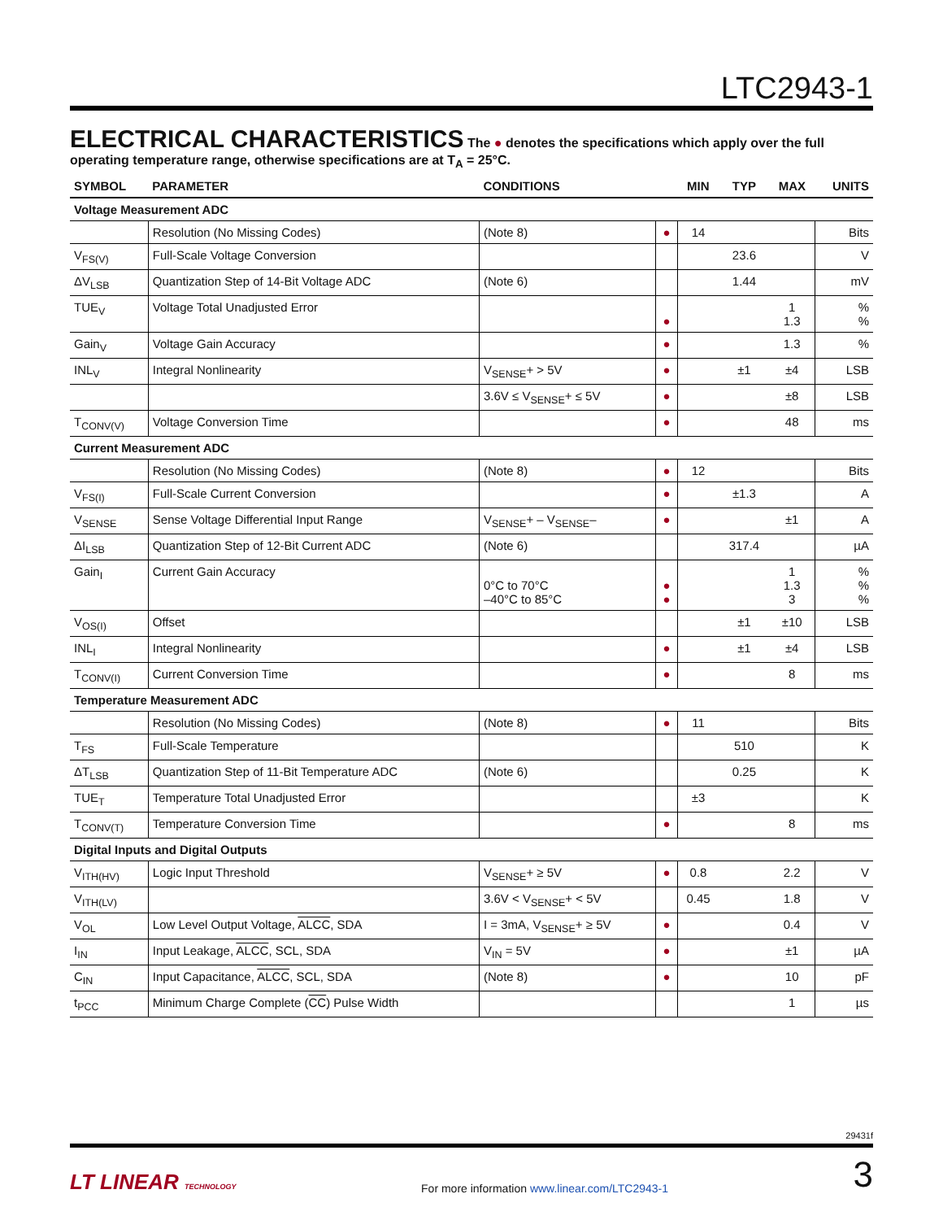LTC2943-1
ELECTRICAL CHARACTERISTICS
The ● denotes the specifications which apply over the full operating temperature range, otherwise specifications are at T<sub>A</sub> = 25°C.
| SYMBOL | PARAMETER | CONDITIONS | | MIN | TYP | MAX | UNITS |
| --- | --- | --- | --- | --- | --- | --- | --- |
| Voltage Measurement ADC | | | | | | | |
| | Resolution (No Missing Codes) | (Note 8) | ● | 14 | | | Bits |
| V<sub>FS(V)</sub> | Full-Scale Voltage Conversion | | | | 23.6 | | V |
| ΔV<sub>LSB</sub> | Quantization Step of 14-Bit Voltage ADC | (Note 6) | | | 1.44 | | mV |
| TUE<sub>V</sub> | Voltage Total Unadjusted Error | | ● | | | 1 1.3 | % % |
| Gain<sub>V</sub> | Voltage Gain Accuracy | | ● | | | 1.3 | % |
| INL<sub>V</sub> | Integral Nonlinearity | V<sub>SENSE</sub>+ > 5V | ● | | ±1 | ±4 | LSB |
| | | 3.6V ≤ V<sub>SENSE</sub>+ ≤ 5V | ● | | | ±8 | LSB |
| T<sub>CONV(V)</sub> | Voltage Conversion Time | | ● | | | 48 | ms |
| Current Measurement ADC | | | | | | | |
| | Resolution (No Missing Codes) | (Note 8) | ● | 12 | | | Bits |
| V<sub>FS(I)</sub> | Full-Scale Current Conversion | | ● | | ±1.3 | | A |
| V<sub>SENSE</sub> | Sense Voltage Differential Input Range | V<sub>SENSE</sub>+ – V<sub>SENSE</sub>– | ● | | | ±1 | A |
| ΔI<sub>LSB</sub> | Quantization Step of 12-Bit Current ADC | (Note 6) | | | 317.4 | | µA |
| Gain<sub>I</sub> | Current Gain Accuracy | 0°C to 70°C –40°C to 85°C | ● ● | | | 1 1.3 3 | % % % |
| V<sub>OS(I)</sub> | Offset | | | | ±1 | ±10 | LSB |
| INL<sub>I</sub> | Integral Nonlinearity | | ● | | ±1 | ±4 | LSB |
| T<sub>CONV(I)</sub> | Current Conversion Time | | ● | | | 8 | ms |
| Temperature Measurement ADC | | | | | | | |
| | Resolution (No Missing Codes) | (Note 8) | ● | 11 | | | Bits |
| T<sub>FS</sub> | Full-Scale Temperature | | | | 510 | | K |
| ΔT<sub>LSB</sub> | Quantization Step of 11-Bit Temperature ADC | (Note 6) | | | 0.25 | | K |
| TUE<sub>T</sub> | Temperature Total Unadjusted Error | | | ±3 | | | K |
| T<sub>CONV(T)</sub> | Temperature Conversion Time | | ● | | | 8 | ms |
| Digital Inputs and Digital Outputs | | | | | | | |
| V<sub>ITH(HV)</sub> | Logic Input Threshold | V<sub>SENSE</sub>+ ≥ 5V | ● | 0.8 | | 2.2 | V |
| V<sub>ITH(LV)</sub> | | 3.6V < V<sub>SENSE</sub>+ < 5V | | 0.45 | | 1.8 | V |
| V<sub>OL</sub> | Low Level Output Voltage, ALCC , SDA | I = 3mA, V<sub>SENSE</sub>+ ≥ 5V | ● | | | 0.4 | V |
| I<sub>IN</sub> | Input Leakage, ALCC , SCL, SDA | V<sub>IN</sub> = 5V | ● | | | ±1 | µA |
| C<sub>IN</sub> | Input Capacitance, ALCC , SCL, SDA | (Note 8) | ● | | | 10 | pF |
| t<sub>PCC</sub> | Minimum Charge Complete ( CC ) Pulse Width | | | | | 1 | µs |
29431f
LT LINEAR TECHNOLOGY
For more information www.linear.com/LTC2943-1
3